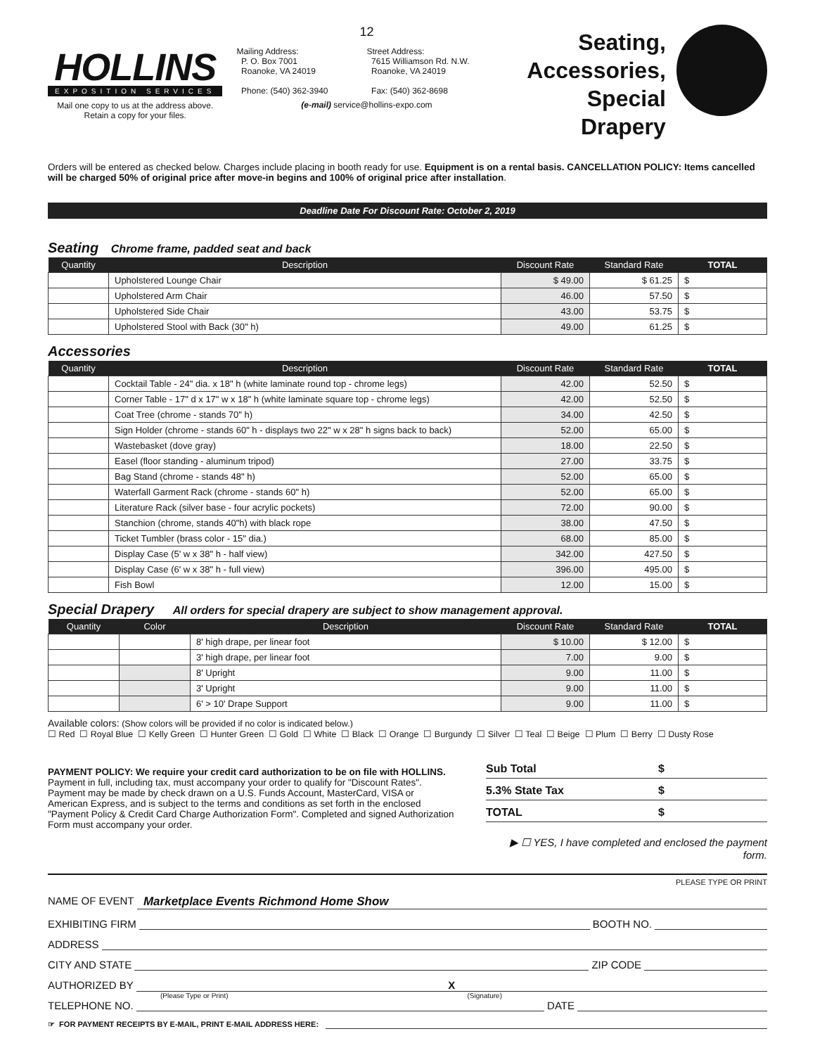HOLLINS
EXPOSITION SERVICES
Mail one copy to us at the address above.
Retain a copy for your files.
12
Mailing Address:
P. O. Box 7001
Roanoke, VA 24019
Phone: (540) 362-3940
Street Address:
7615 Williamson Rd. N.W.
Roanoke, VA 24019
Fax: (540) 362-8698
(e-mail) service@hollins-expo.com
Seating,
Accessories,
Special Drapery
Orders will be entered as checked below. Charges include placing in booth ready for use. Equipment is on a rental basis. CANCELLATION POLICY: Items cancelled will be charged 50% of original price after move-in begins and 100% of original price after installation.
Deadline Date For Discount Rate: October 2, 2019
Seating Chrome frame, padded seat and back
| Quantity | Description | Discount Rate | Standard Rate | TOTAL |
| --- | --- | --- | --- | --- |
| | Upholstered Lounge Chair | $ 49.00 | $ 61.25 | $ |
| | Upholstered Arm Chair | 46.00 | 57.50 | $ |
| | Upholstered Side Chair | 43.00 | 53.75 | $ |
| | Upholstered Stool with Back (30" h) | 49.00 | 61.25 | $ |
Accessories
| Quantity | Description | Discount Rate | Standard Rate | TOTAL |
| --- | --- | --- | --- | --- |
| | Cocktail Table - 24" dia. x 18" h (white laminate round top - chrome legs) | 42.00 | 52.50 | $ |
| | Corner Table - 17" d x 17" w x 18" h (white laminate square top - chrome legs) | 42.00 | 52.50 | $ |
| | Coat Tree (chrome - stands 70" h) | 34.00 | 42.50 | $ |
| | Sign Holder (chrome - stands 60" h - displays two 22" w x 28" h signs back to back) | 52.00 | 65.00 | $ |
| | Wastebasket (dove gray) | 18.00 | 22.50 | $ |
| | Easel (floor standing - aluminum tripod) | 27.00 | 33.75 | $ |
| | Bag Stand (chrome - stands 48" h) | 52.00 | 65.00 | $ |
| | Waterfall Garment Rack (chrome - stands 60" h) | 52.00 | 65.00 | $ |
| | Literature Rack (silver base - four acrylic pockets) | 72.00 | 90.00 | $ |
| | Stanchion (chrome, stands 40"h) with black rope | 38.00 | 47.50 | $ |
| | Ticket Tumbler (brass color - 15" dia.) | 68.00 | 85.00 | $ |
| | Display Case (5' w x 38" h - half view) | 342.00 | 427.50 | $ |
| | Display Case (6' w x 38" h - full view) | 396.00 | 495.00 | $ |
| | Fish Bowl | 12.00 | 15.00 | $ |
Special Drapery All orders for special drapery are subject to show management approval.
| Quantity | Color | Description | Discount Rate | Standard Rate | TOTAL |
| --- | --- | --- | --- | --- | --- |
| | | 8' high drape, per linear foot | $ 10.00 | $ 12.00 | $ |
| | | 3' high drape, per linear foot | 7.00 | 9.00 | $ |
| | | 8' Upright | 9.00 | 11.00 | $ |
| | | 3' Upright | 9.00 | 11.00 | $ |
| | | 6' > 10' Drape Support | 9.00 | 11.00 | $ |
Available colors: (Show colors will be provided if no color is indicated below.)
☐ Red ☐ Royal Blue ☐ Kelly Green ☐ Hunter Green ☐ Gold ☐ White ☐ Black ☐ Orange ☐ Burgundy ☐ Silver ☐ Teal ☐ Beige ☐ Plum ☐ Berry ☐ Dusty Rose
PAYMENT POLICY: We require your credit card authorization to be on file with HOLLINS. Payment in full, including tax, must accompany your order to qualify for "Discount Rates". Payment may be made by check drawn on a U.S. Funds Account, MasterCard, VISA or American Express, and is subject to the terms and conditions as set forth in the enclosed "Payment Policy & Credit Card Charge Authorization Form". Completed and signed Authorization Form must accompany your order.
Sub Total $
5.3% State Tax $
TOTAL $
▶ ☐ YES, I have completed and enclosed the payment form.
PLEASE TYPE OR PRINT
NAME OF EVENT Marketplace Events Richmond Home Show
EXHIBITING FIRM BOOTH NO.
ADDRESS
CITY AND STATE ZIP CODE
AUTHORIZED BY X
(Please Type or Print) (Signature)
TELEPHONE NO. DATE
☞ FOR PAYMENT RECEIPTS BY E-MAIL, PRINT E-MAIL ADDRESS HERE: